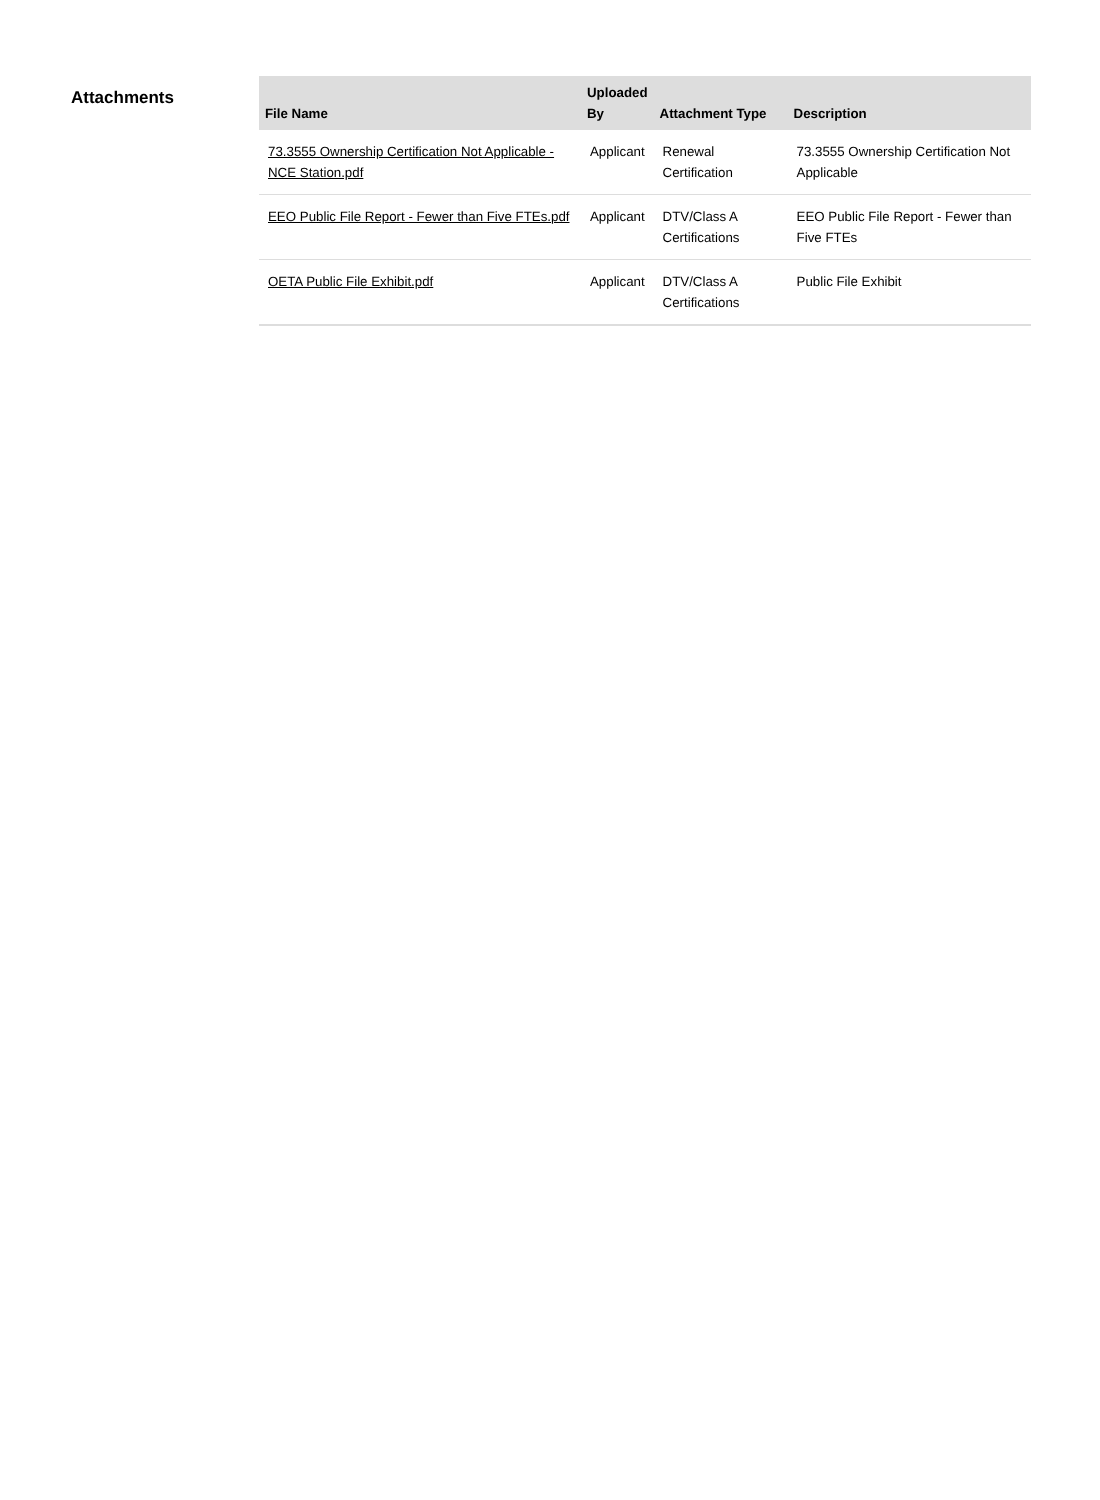Attachments
| File Name | Uploaded By | Attachment Type | Description |
| --- | --- | --- | --- |
| 73.3555 Ownership Certification Not Applicable - NCE Station.pdf | Applicant | Renewal Certification | 73.3555 Ownership Certification Not Applicable |
| EEO Public File Report - Fewer than Five FTEs.pdf | Applicant | DTV/Class A Certifications | EEO Public File Report - Fewer than Five FTEs |
| OETA Public File Exhibit.pdf | Applicant | DTV/Class A Certifications | Public File Exhibit |